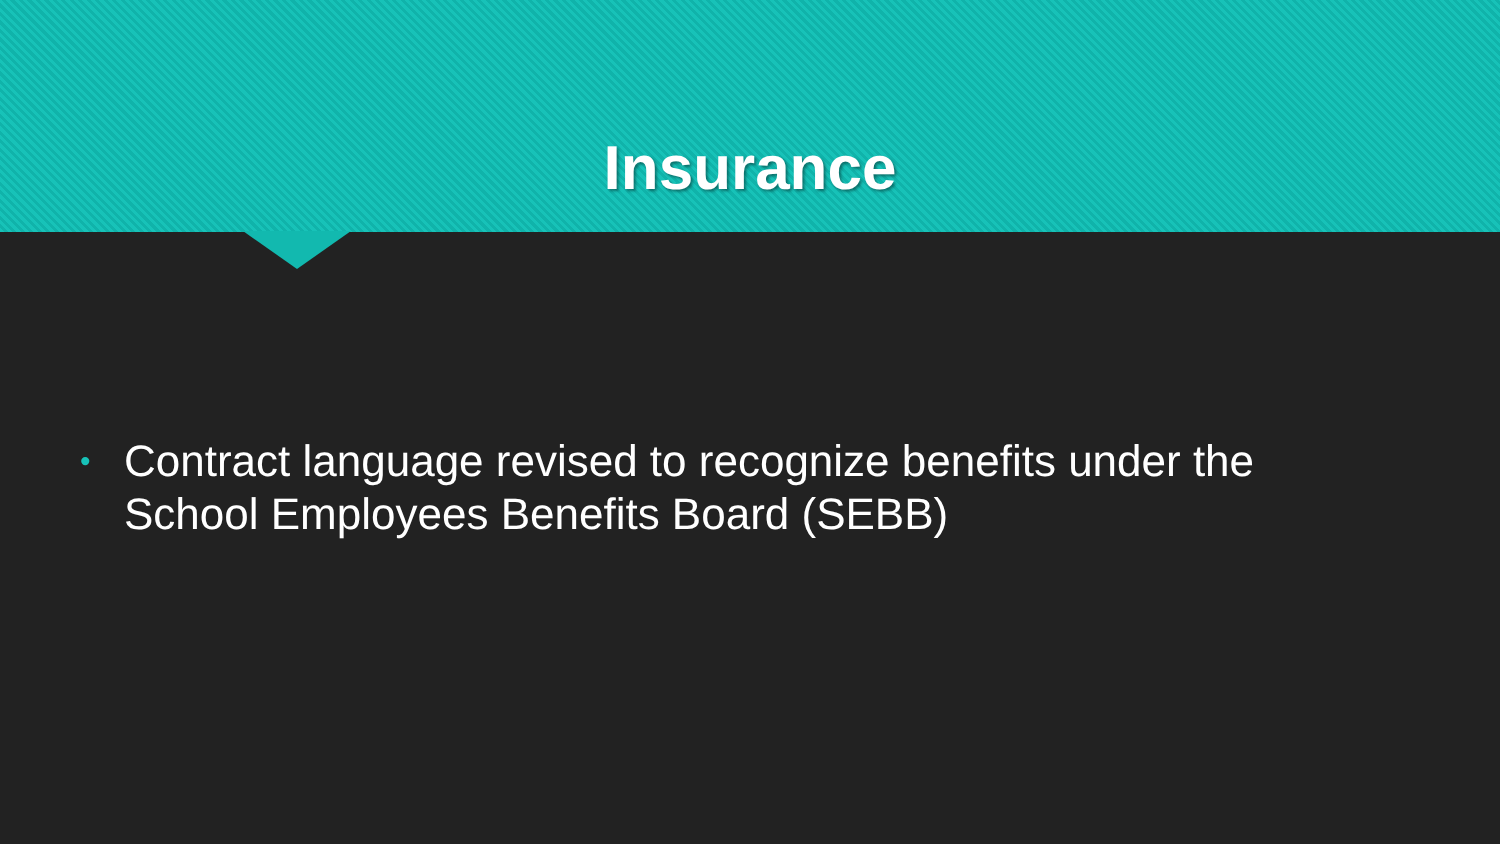Insurance
• Contract language revised to recognize benefits under the
School Employees Benefits Board (SEBB)